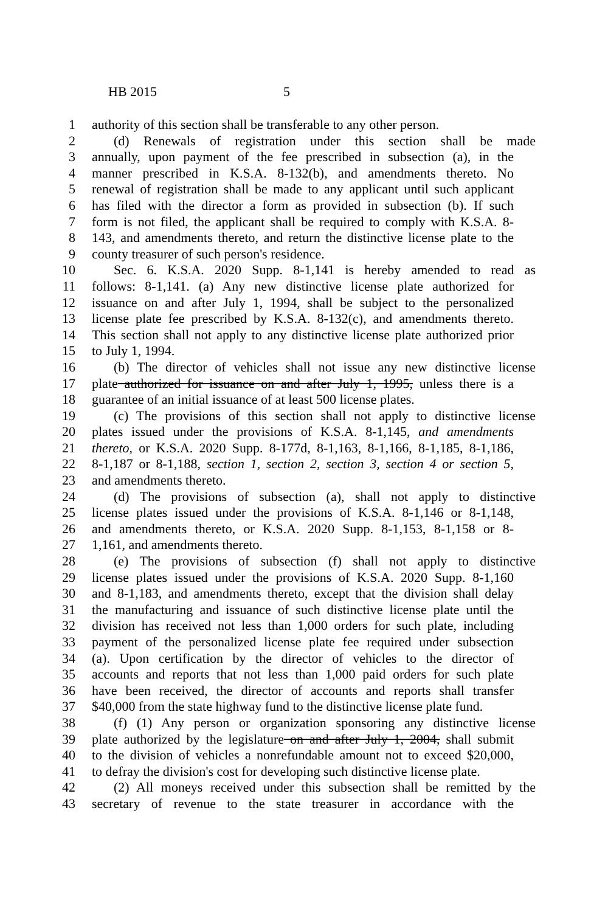HB 2015 5
1 authority of this section shall be transferable to any other person.
2 (d) Renewals of registration under this section shall be made
3 annually, upon payment of the fee prescribed in subsection (a), in the
4 manner prescribed in K.S.A. 8-132(b), and amendments thereto. No
5 renewal of registration shall be made to any applicant until such applicant
6 has filed with the director a form as provided in subsection (b). If such
7 form is not filed, the applicant shall be required to comply with K.S.A. 8-
8 143, and amendments thereto, and return the distinctive license plate to the
9 county treasurer of such person's residence.
10 Sec. 6. K.S.A. 2020 Supp. 8-1,141 is hereby amended to read as
11 follows: 8-1,141. (a) Any new distinctive license plate authorized for
12 issuance on and after July 1, 1994, shall be subject to the personalized
13 license plate fee prescribed by K.S.A. 8-132(c), and amendments thereto.
14 This section shall not apply to any distinctive license plate authorized prior
15 to July 1, 1994.
16 (b) The director of vehicles shall not issue any new distinctive license
17 plate authorized for issuance on and after July 1, 1995, unless there is a
18 guarantee of an initial issuance of at least 500 license plates.
19 (c) The provisions of this section shall not apply to distinctive license
20 plates issued under the provisions of K.S.A. 8-1,145, and amendments
21 thereto, or K.S.A. 2020 Supp. 8-177d, 8-1,163, 8-1,166, 8-1,185, 8-1,186,
22 8-1,187 or 8-1,188, section 1, section 2, section 3, section 4 or section 5,
23 and amendments thereto.
24 (d) The provisions of subsection (a), shall not apply to distinctive
25 license plates issued under the provisions of K.S.A. 8-1,146 or 8-1,148,
26 and amendments thereto, or K.S.A. 2020 Supp. 8-1,153, 8-1,158 or 8-
27 1,161, and amendments thereto.
28 (e) The provisions of subsection (f) shall not apply to distinctive
29 license plates issued under the provisions of K.S.A. 2020 Supp. 8-1,160
30 and 8-1,183, and amendments thereto, except that the division shall delay
31 the manufacturing and issuance of such distinctive license plate until the
32 division has received not less than 1,000 orders for such plate, including
33 payment of the personalized license plate fee required under subsection
34 (a). Upon certification by the director of vehicles to the director of
35 accounts and reports that not less than 1,000 paid orders for such plate
36 have been received, the director of accounts and reports shall transfer
37 $40,000 from the state highway fund to the distinctive license plate fund.
38 (f) (1) Any person or organization sponsoring any distinctive license
39 plate authorized by the legislature on and after July 1, 2004, shall submit
40 to the division of vehicles a nonrefundable amount not to exceed $20,000,
41 to defray the division's cost for developing such distinctive license plate.
42 (2) All moneys received under this subsection shall be remitted by the
43 secretary of revenue to the state treasurer in accordance with the